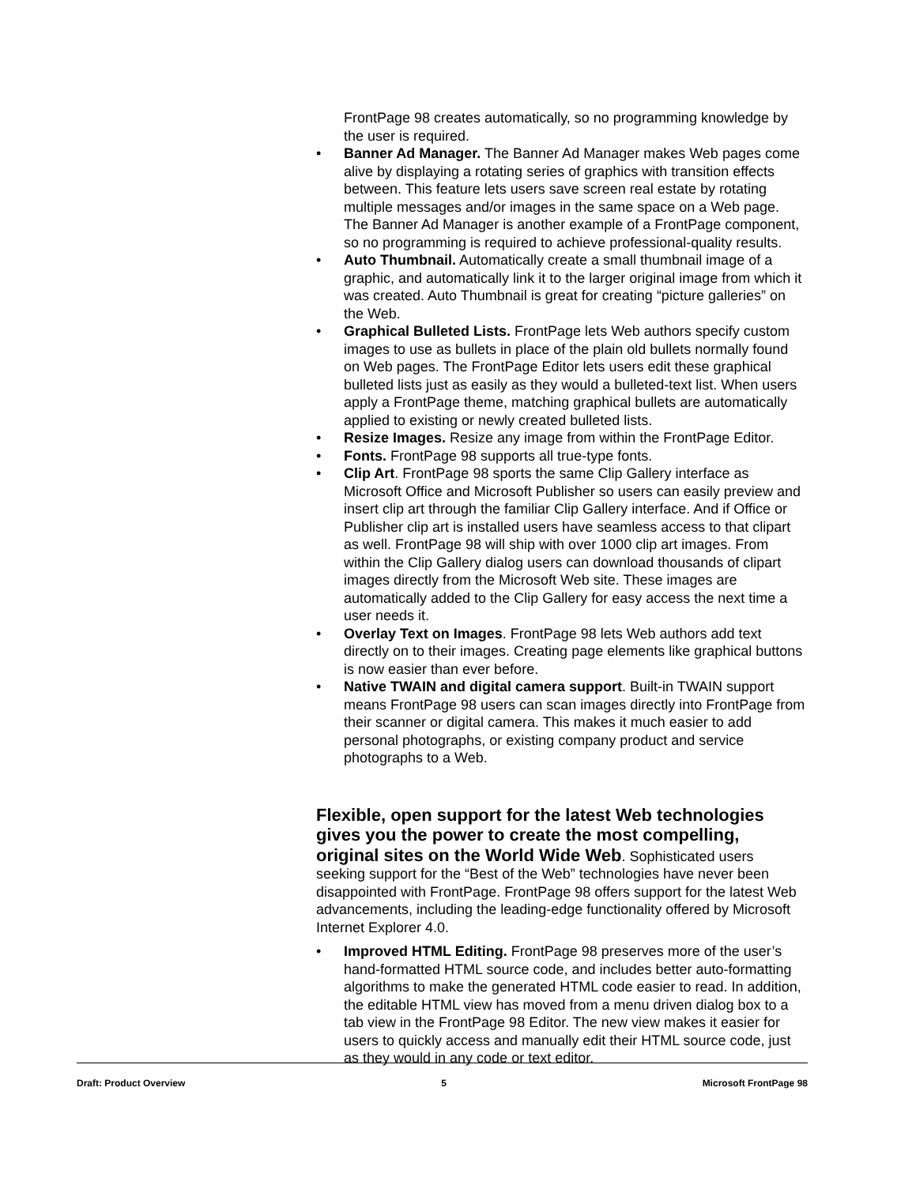FrontPage 98 creates automatically, so no programming knowledge by the user is required.
• Banner Ad Manager. The Banner Ad Manager makes Web pages come alive by displaying a rotating series of graphics with transition effects between. This feature lets users save screen real estate by rotating multiple messages and/or images in the same space on a Web page. The Banner Ad Manager is another example of a FrontPage component, so no programming is required to achieve professional-quality results.
• Auto Thumbnail. Automatically create a small thumbnail image of a graphic, and automatically link it to the larger original image from which it was created. Auto Thumbnail is great for creating “picture galleries” on the Web.
• Graphical Bulleted Lists. FrontPage lets Web authors specify custom images to use as bullets in place of the plain old bullets normally found on Web pages. The FrontPage Editor lets users edit these graphical bulleted lists just as easily as they would a bulleted-text list. When users apply a FrontPage theme, matching graphical bullets are automatically applied to existing or newly created bulleted lists.
• Resize Images. Resize any image from within the FrontPage Editor.
• Fonts. FrontPage 98 supports all true-type fonts.
• Clip Art. FrontPage 98 sports the same Clip Gallery interface as Microsoft Office and Microsoft Publisher so users can easily preview and insert clip art through the familiar Clip Gallery interface. And if Office or Publisher clip art is installed users have seamless access to that clipart as well. FrontPage 98 will ship with over 1000 clip art images. From within the Clip Gallery dialog users can download thousands of clipart images directly from the Microsoft Web site. These images are automatically added to the Clip Gallery for easy access the next time a user needs it.
• Overlay Text on Images. FrontPage 98 lets Web authors add text directly on to their images. Creating page elements like graphical buttons is now easier than ever before.
• Native TWAIN and digital camera support. Built-in TWAIN support means FrontPage 98 users can scan images directly into FrontPage from their scanner or digital camera. This makes it much easier to add personal photographs, or existing company product and service photographs to a Web.
Flexible, open support for the latest Web technologies gives you the power to create the most compelling, original sites on the World Wide Web
. Sophisticated users seeking support for the “Best of the Web” technologies have never been disappointed with FrontPage. FrontPage 98 offers support for the latest Web advancements, including the leading-edge functionality offered by Microsoft Internet Explorer 4.0.
• Improved HTML Editing. FrontPage 98 preserves more of the user’s hand-formatted HTML source code, and includes better auto-formatting algorithms to make the generated HTML code easier to read. In addition, the editable HTML view has moved from a menu driven dialog box to a tab view in the FrontPage 98 Editor. The new view makes it easier for users to quickly access and manually edit their HTML source code, just as they would in any code or text editor.
Draft: Product Overview 5 Microsoft FrontPage 98